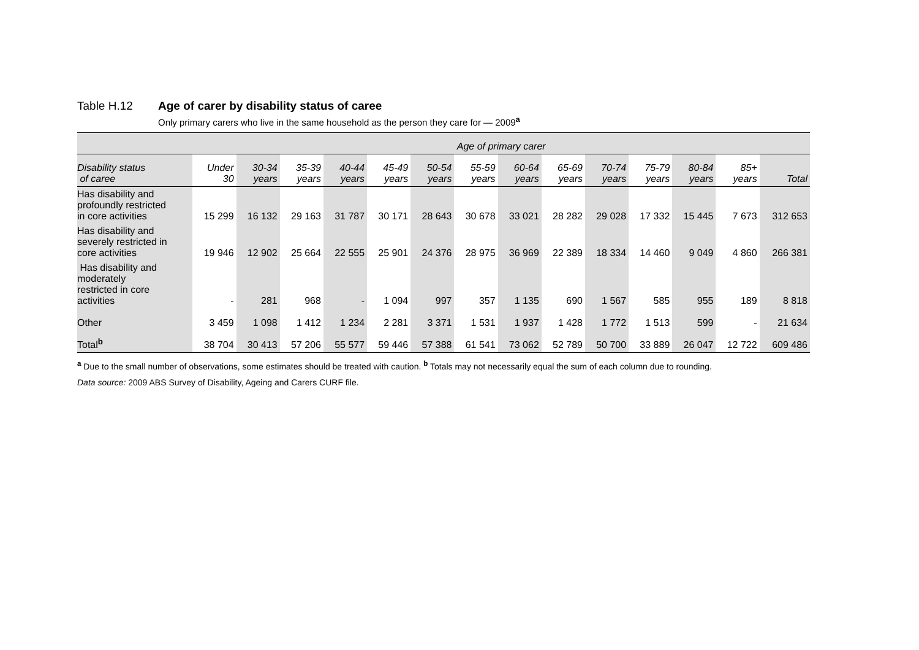Table H.12 Age of carer by disability status of caree
Only primary carers who live in the same household as the person they care for — 2009<sup>a</sup>
| | Age of primary carer | | | | | | | | | | | | | |
| --- | --- | --- | --- | --- | --- | --- | --- | --- | --- | --- | --- | --- | --- | --- |
| Disability status of caree | Under 30 | 30-34 years | 35-39 years | 40-44 years | 45-49 years | 50-54 years | 55-59 years | 60-64 years | 65-69 years | 70-74 years | 75-79 years | 80-84 years | 85+ years | Total |
| Has disability and profoundly restricted in core activities | 15 299 | 16 132 | 29 163 | 31 787 | 30 171 | 28 643 | 30 678 | 33 021 | 28 282 | 29 028 | 17 332 | 15 445 | 7 673 | 312 653 |
| Has disability and severely restricted in core activities | 19 946 | 12 902 | 25 664 | 22 555 | 25 901 | 24 376 | 28 975 | 36 969 | 22 389 | 18 334 | 14 460 | 9 049 | 4 860 | 266 381 |
| Has disability and moderately restricted in core activities | - | 281 | 968 | - | 1 094 | 997 | 357 | 1 135 | 690 | 1 567 | 585 | 955 | 189 | 8 818 |
| Other | 3 459 | 1 098 | 1 412 | 1 234 | 2 281 | 3 371 | 1 531 | 1 937 | 1 428 | 1 772 | 1 513 | 599 | - | 21 634 |
| Total<sup>b</sup> | 38 704 | 30 413 | 57 206 | 55 577 | 59 446 | 57 388 | 61 541 | 73 062 | 52 789 | 50 700 | 33 889 | 26 047 | 12 722 | 609 486 |
<sup>a</sup> Due to the small number of observations, some estimates should be treated with caution. <sup>b</sup> Totals may not necessarily equal the sum of each column due to rounding.
Data source: 2009 ABS Survey of Disability, Ageing and Carers CURF file.